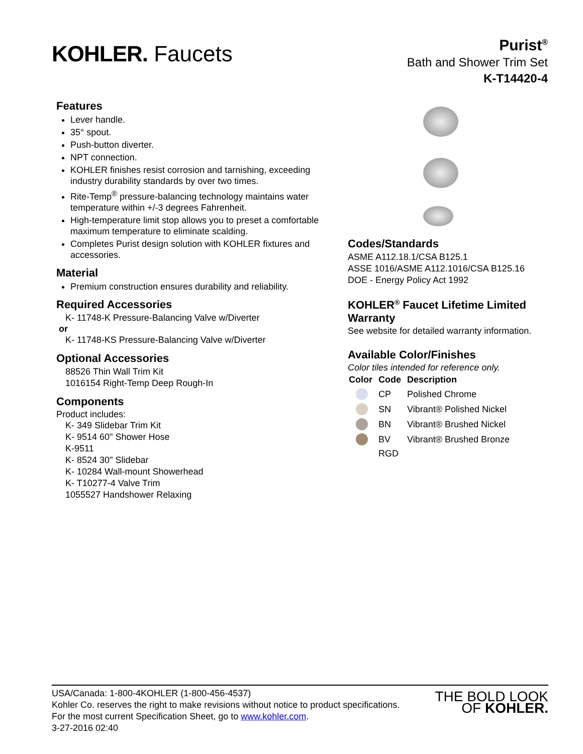KOHLER. Faucets
Purist<sup>®</sup>
Bath and Shower Trim Set
K-T14420-4
Features
Lever handle.
35° spout.
Push-button diverter.
NPT connection.
KOHLER finishes resist corrosion and tarnishing, exceeding industry durability standards by over two times.
Rite-Temp<sup>®</sup> pressure-balancing technology maintains water temperature within +/-3 degrees Fahrenheit.
High-temperature limit stop allows you to preset a comfortable maximum temperature to eliminate scalding.
Completes Purist design solution with KOHLER fixtures and accessories.
Material
Premium construction ensures durability and reliability.
Required Accessories
K- 11748-K Pressure-Balancing Valve w/Diverter
or
K- 11748-KS Pressure-Balancing Valve w/Diverter
Optional Accessories
88526 Thin Wall Trim Kit
1016154 Right-Temp Deep Rough-In
Components
Product includes:
K- 349 Slidebar Trim Kit
K- 9514 60" Shower Hose
K-9511
K- 8524 30" Slidebar
K- 10284 Wall-mount Showerhead
K- T10277-4 Valve Trim
1055527 Handshower Relaxing
Codes/Standards
ASME A112.18.1/CSA B125.1
ASSE 1016/ASME A112.1016/CSA B125.16
DOE - Energy Policy Act 1992
KOHLER<sup>®</sup> Faucet Lifetime Limited Warranty
See website for detailed warranty information.
Available Color/Finishes
Color tiles intended for reference only.
| Color | Code | Description |
| --- | --- | --- |
| | CP | Polished Chrome |
| | SN | Vibrant® Polished Nickel |
| | BN | Vibrant® Brushed Nickel |
| | BV | Vibrant® Brushed Bronze |
| | RGD | |
USA/Canada: 1-800-4KOHLER (1-800-456-4537)
Kohler Co. reserves the right to make revisions without notice to product specifications.
For the most current Specification Sheet, go to www.kohler.com.
3-27-2016 02:40
THE BOLD LOOK
OF KOHLER.